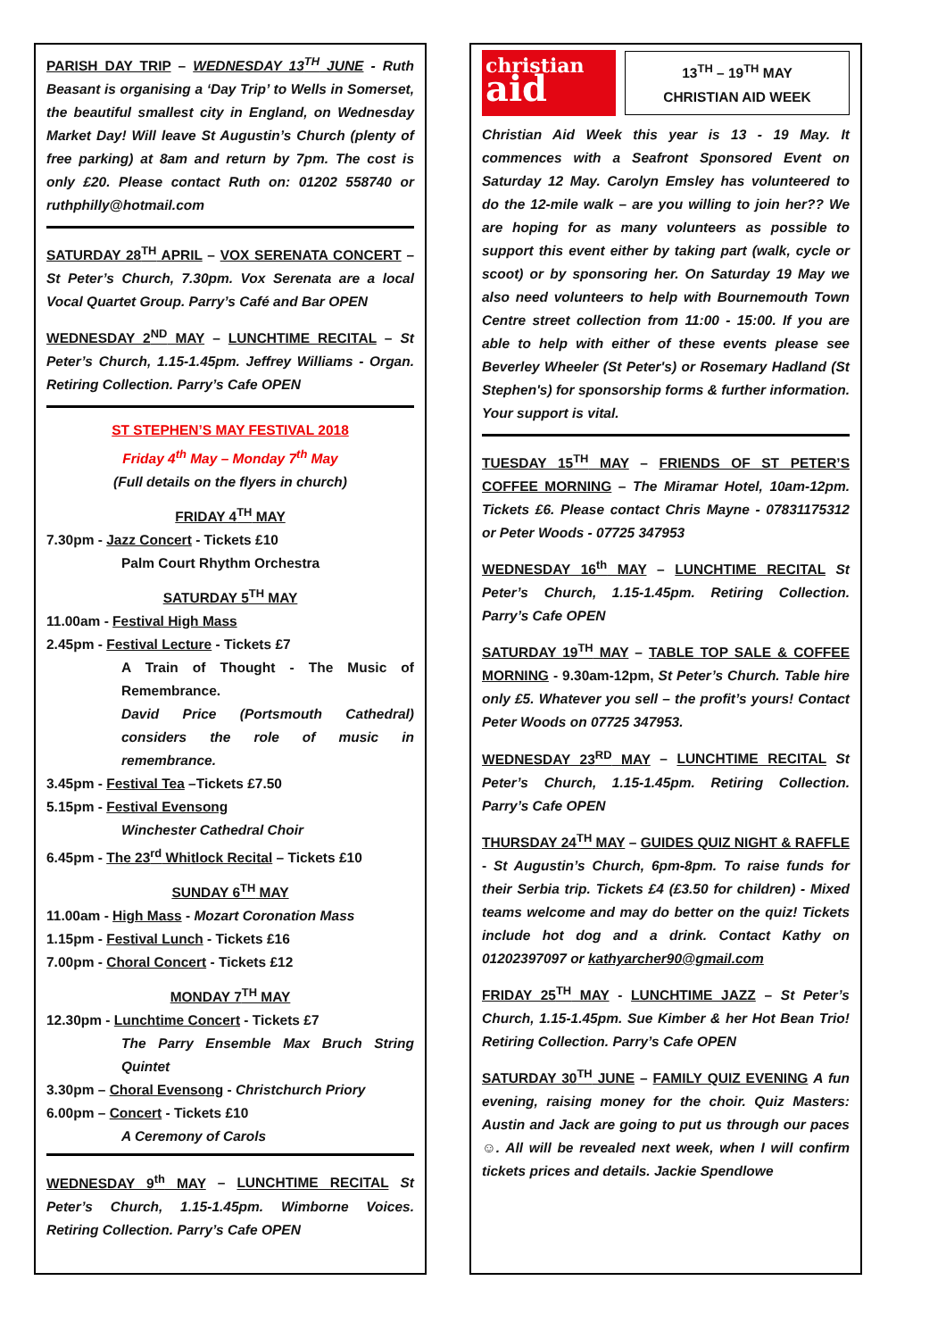PARISH DAY TRIP – WEDNESDAY 13<sup>TH</sup> JUNE - Ruth Beasant is organising a ‘Day Trip’ to Wells in Somerset, the beautiful smallest city in England, on Wednesday Market Day! Will leave St Augustin’s Church (plenty of free parking) at 8am and return by 7pm. The cost is only £20. Please contact Ruth on: 01202 558740 or ruthphilly@hotmail.com
SATURDAY 28<sup>TH</sup> APRIL – VOX SERENATA CONCERT – St Peter’s Church, 7.30pm. Vox Serenata are a local Vocal Quartet Group. Parry’s Café and Bar OPEN
WEDNESDAY 2<sup>ND</sup> MAY – LUNCHTIME RECITAL – St Peter’s Church, 1.15-1.45pm. Jeffrey Williams - Organ. Retiring Collection. Parry’s Cafe OPEN
ST STEPHEN’S MAY FESTIVAL 2018
Friday 4<sup>th</sup> May – Monday 7<sup>th</sup> May
(Full details on the flyers in church)
FRIDAY 4<sup>TH</sup> MAY
7.30pm - Jazz Concert - Tickets £10
Palm Court Rhythm Orchestra
SATURDAY 5<sup>TH</sup> MAY
11.00am - Festival High Mass
2.45pm - Festival Lecture - Tickets £7
A Train of Thought - The Music of Remembrance.
David Price (Portsmouth Cathedral) considers the role of music in remembrance.
3.45pm - Festival Tea –Tickets £7.50
5.15pm - Festival Evensong
Winchester Cathedral Choir
6.45pm - The 23<sup>rd</sup> Whitlock Recital – Tickets £10
SUNDAY 6<sup>TH</sup> MAY
11.00am - High Mass - Mozart Coronation Mass
1.15pm - Festival Lunch - Tickets £16
7.00pm - Choral Concert - Tickets £12
MONDAY 7<sup>TH</sup> MAY
12.30pm - Lunchtime Concert - Tickets £7
The Parry Ensemble Max Bruch String Quintet
3.30pm – Choral Evensong - Christchurch Priory
6.00pm – Concert - Tickets £10
A Ceremony of Carols
WEDNESDAY 9<sup>th</sup> MAY – LUNCHTIME RECITAL St Peter’s Church, 1.15-1.45pm. Wimborne Voices. Retiring Collection. Parry’s Cafe OPEN
christian
aid
13<sup>TH</sup> – 19<sup>TH</sup> MAY
CHRISTIAN AID WEEK
Christian Aid Week this year is 13 - 19 May. It commences with a Seafront Sponsored Event on Saturday 12 May. Carolyn Emsley has volunteered to do the 12-mile walk – are you willing to join her?? We are hoping for as many volunteers as possible to support this event either by taking part (walk, cycle or scoot) or by sponsoring her. On Saturday 19 May we also need volunteers to help with Bournemouth Town Centre street collection from 11:00 - 15:00. If you are able to help with either of these events please see Beverley Wheeler (St Peter's) or Rosemary Hadland (St Stephen's) for sponsorship forms & further information. Your support is vital.
TUESDAY 15<sup>TH</sup> MAY – FRIENDS OF ST PETER’S COFFEE MORNING – The Miramar Hotel, 10am-12pm. Tickets £6. Please contact Chris Mayne - 07831175312 or Peter Woods - 07725 347953
WEDNESDAY 16<sup>th</sup> MAY – LUNCHTIME RECITAL St Peter’s Church, 1.15-1.45pm. Retiring Collection. Parry’s Cafe OPEN
SATURDAY 19<sup>TH</sup> MAY – TABLE TOP SALE & COFFEE MORNING - 9.30am-12pm, St Peter’s Church. Table hire only £5. Whatever you sell – the profit’s yours! Contact Peter Woods on 07725 347953.
WEDNESDAY 23<sup>RD</sup> MAY – LUNCHTIME RECITAL St Peter’s Church, 1.15-1.45pm. Retiring Collection. Parry’s Cafe OPEN
THURSDAY 24<sup>TH</sup> MAY – GUIDES QUIZ NIGHT & RAFFLE - St Augustin’s Church, 6pm-8pm. To raise funds for their Serbia trip. Tickets £4 (£3.50 for children) - Mixed teams welcome and may do better on the quiz! Tickets include hot dog and a drink. Contact Kathy on 01202397097 or kathyarcher90@gmail.com
FRIDAY 25<sup>TH</sup> MAY - LUNCHTIME JAZZ – St Peter’s Church, 1.15-1.45pm. Sue Kimber & her Hot Bean Trio! Retiring Collection. Parry’s Cafe OPEN
SATURDAY 30<sup>TH</sup> JUNE – FAMILY QUIZ EVENING A fun evening, raising money for the choir. Quiz Masters: Austin and Jack are going to put us through our paces☺. All will be revealed next week, when I will confirm tickets prices and details. Jackie Spendlowe